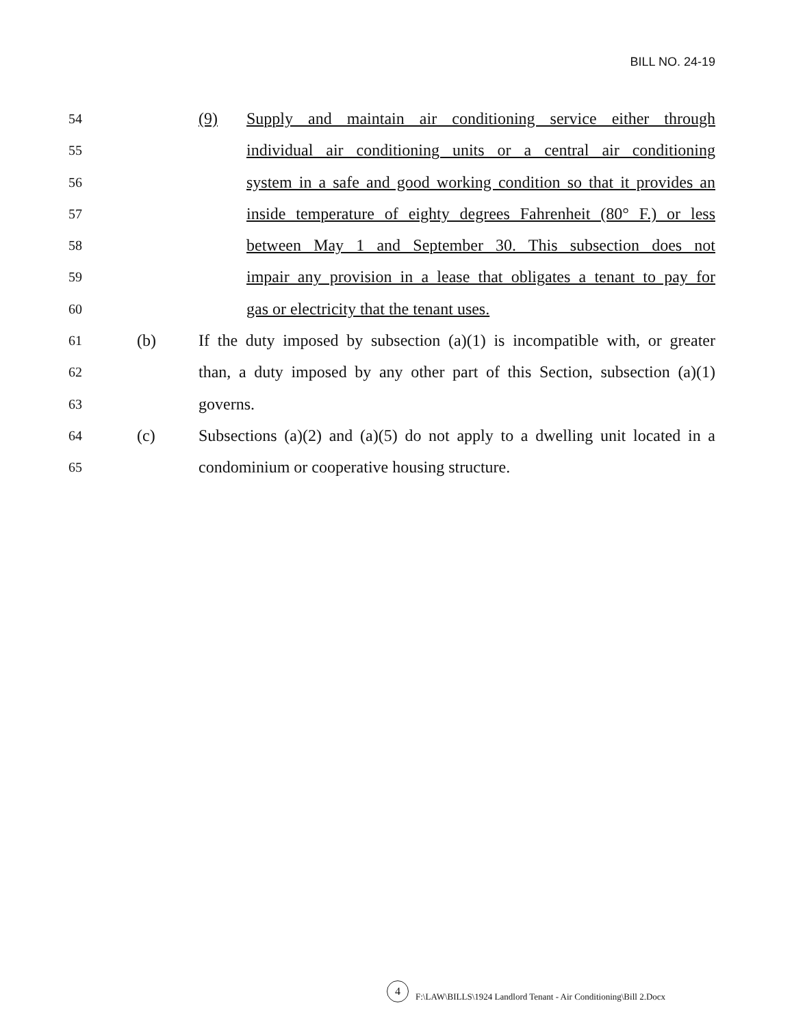BILL NO. 24-19
54 (9) Supply and maintain air conditioning service either through
55 individual air conditioning units or a central air conditioning
56 system in a safe and good working condition so that it provides an
57 inside temperature of eighty degrees Fahrenheit (80° F.) or less
58 between May 1 and September 30. This subsection does not
59 impair any provision in a lease that obligates a tenant to pay for
60 gas or electricity that the tenant uses.
61 (b) If the duty imposed by subsection (a)(1) is incompatible with, or greater
62 than, a duty imposed by any other part of this Section, subsection (a)(1)
63 governs.
64 (c) Subsections (a)(2) and (a)(5) do not apply to a dwelling unit located in a
65 condominium or cooperative housing structure.
4 F:\LAW\BILLS\1924 Landlord Tenant - Air Conditioning\Bill 2.Docx